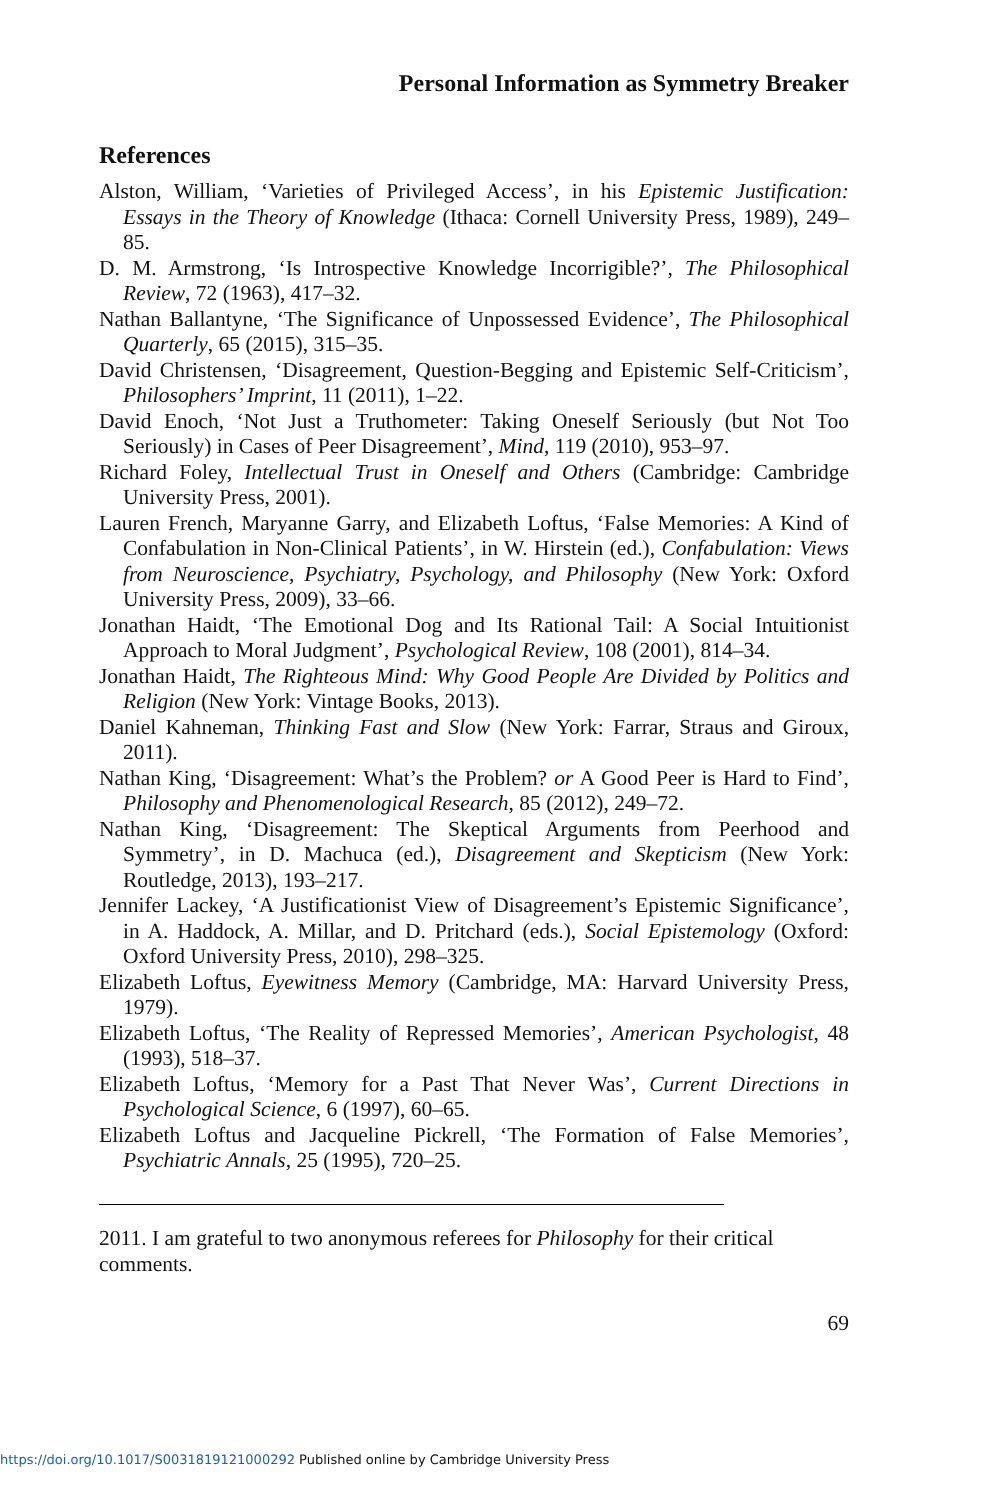Personal Information as Symmetry Breaker
References
Alston, William, ‘Varieties of Privileged Access’, in his Epistemic Justification: Essays in the Theory of Knowledge (Ithaca: Cornell University Press, 1989), 249–85.
D. M. Armstrong, ‘Is Introspective Knowledge Incorrigible?’, The Philosophical Review, 72 (1963), 417–32.
Nathan Ballantyne, ‘The Significance of Unpossessed Evidence’, The Philosophical Quarterly, 65 (2015), 315–35.
David Christensen, ‘Disagreement, Question-Begging and Epistemic Self-Criticism’, Philosophers’ Imprint, 11 (2011), 1–22.
David Enoch, ‘Not Just a Truthometer: Taking Oneself Seriously (but Not Too Seriously) in Cases of Peer Disagreement’, Mind, 119 (2010), 953–97.
Richard Foley, Intellectual Trust in Oneself and Others (Cambridge: Cambridge University Press, 2001).
Lauren French, Maryanne Garry, and Elizabeth Loftus, ‘False Memories: A Kind of Confabulation in Non-Clinical Patients’, in W. Hirstein (ed.), Confabulation: Views from Neuroscience, Psychiatry, Psychology, and Philosophy (New York: Oxford University Press, 2009), 33–66.
Jonathan Haidt, ‘The Emotional Dog and Its Rational Tail: A Social Intuitionist Approach to Moral Judgment’, Psychological Review, 108 (2001), 814–34.
Jonathan Haidt, The Righteous Mind: Why Good People Are Divided by Politics and Religion (New York: Vintage Books, 2013).
Daniel Kahneman, Thinking Fast and Slow (New York: Farrar, Straus and Giroux, 2011).
Nathan King, ‘Disagreement: What’s the Problem? or A Good Peer is Hard to Find’, Philosophy and Phenomenological Research, 85 (2012), 249–72.
Nathan King, ‘Disagreement: The Skeptical Arguments from Peerhood and Symmetry’, in D. Machuca (ed.), Disagreement and Skepticism (New York: Routledge, 2013), 193–217.
Jennifer Lackey, ‘A Justificationist View of Disagreement’s Epistemic Significance’, in A. Haddock, A. Millar, and D. Pritchard (eds.), Social Epistemology (Oxford: Oxford University Press, 2010), 298–325.
Elizabeth Loftus, Eyewitness Memory (Cambridge, MA: Harvard University Press, 1979).
Elizabeth Loftus, ‘The Reality of Repressed Memories’, American Psychologist, 48 (1993), 518–37.
Elizabeth Loftus, ‘Memory for a Past That Never Was’, Current Directions in Psychological Science, 6 (1997), 60–65.
Elizabeth Loftus and Jacqueline Pickrell, ‘The Formation of False Memories’, Psychiatric Annals, 25 (1995), 720–25.
2011. I am grateful to two anonymous referees for Philosophy for their critical comments.
69
https://doi.org/10.1017/S0031819121000292 Published online by Cambridge University Press